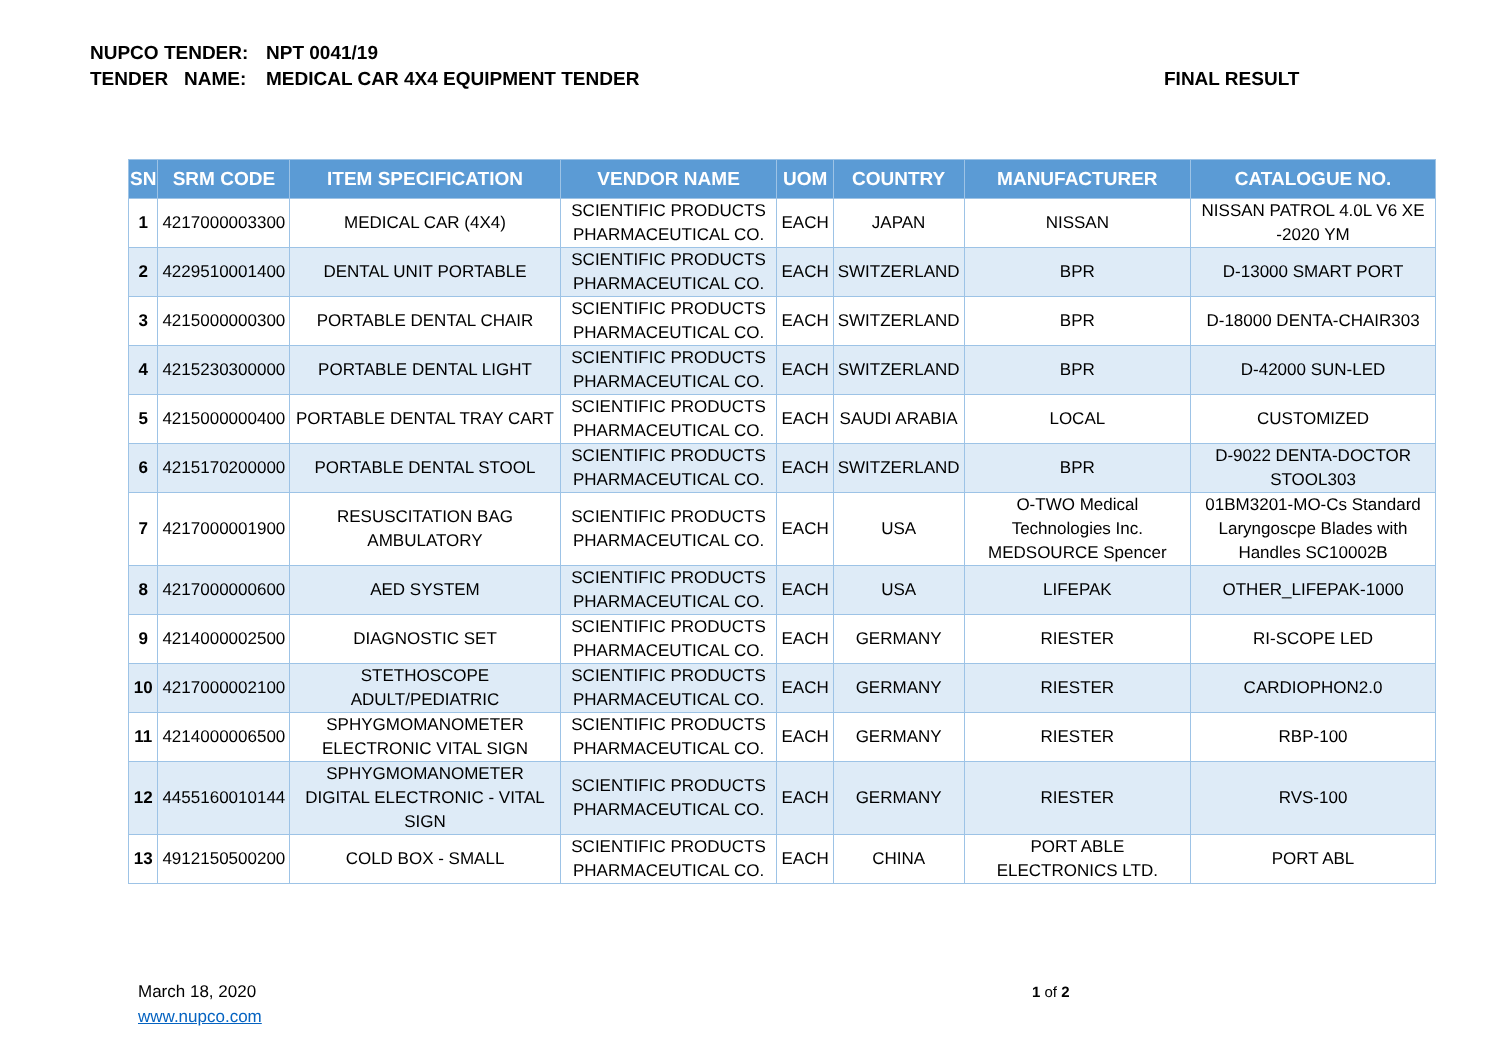NUPCO TENDER: NPT 0041/19
TENDER NAME: MEDICAL CAR 4X4 EQUIPMENT TENDER
FINAL RESULT
| SN | SRM CODE | ITEM SPECIFICATION | VENDOR NAME | UOM | COUNTRY | MANUFACTURER | CATALOGUE NO. |
| --- | --- | --- | --- | --- | --- | --- | --- |
| 1 | 4217000003300 | MEDICAL CAR (4X4) | SCIENTIFIC PRODUCTS PHARMACEUTICAL CO. | EACH | JAPAN | NISSAN | NISSAN PATROL 4.0L V6 XE -2020 YM |
| 2 | 4229510001400 | DENTAL UNIT PORTABLE | SCIENTIFIC PRODUCTS PHARMACEUTICAL CO. | EACH | SWITZERLAND | BPR | D-13000 SMART PORT |
| 3 | 4215000000300 | PORTABLE DENTAL CHAIR | SCIENTIFIC PRODUCTS PHARMACEUTICAL CO. | EACH | SWITZERLAND | BPR | D-18000 DENTA-CHAIR303 |
| 4 | 4215230300000 | PORTABLE DENTAL LIGHT | SCIENTIFIC PRODUCTS PHARMACEUTICAL CO. | EACH | SWITZERLAND | BPR | D-42000 SUN-LED |
| 5 | 4215000000400 | PORTABLE DENTAL TRAY CART | SCIENTIFIC PRODUCTS PHARMACEUTICAL CO. | EACH | SAUDI ARABIA | LOCAL | CUSTOMIZED |
| 6 | 4215170200000 | PORTABLE DENTAL STOOL | SCIENTIFIC PRODUCTS PHARMACEUTICAL CO. | EACH | SWITZERLAND | BPR | D-9022 DENTA-DOCTOR STOOL303 |
| 7 | 4217000001900 | RESUSCITATION BAG AMBULATORY | SCIENTIFIC PRODUCTS PHARMACEUTICAL CO. | EACH | USA | O-TWO Medical Technologies Inc. MEDSOURCE Spencer | 01BM3201-MO-Cs Standard Laryngoscpe Blades with Handles SC10002B |
| 8 | 4217000000600 | AED SYSTEM | SCIENTIFIC PRODUCTS PHARMACEUTICAL CO. | EACH | USA | LIFEPAK | OTHER_LIFEPAK-1000 |
| 9 | 4214000002500 | DIAGNOSTIC SET | SCIENTIFIC PRODUCTS PHARMACEUTICAL CO. | EACH | GERMANY | RIESTER | RI-SCOPE LED |
| 10 | 4217000002100 | STETHOSCOPE ADULT/PEDIATRIC | SCIENTIFIC PRODUCTS PHARMACEUTICAL CO. | EACH | GERMANY | RIESTER | CARDIOPHON2.0 |
| 11 | 4214000006500 | SPHYGMOMANOMETER ELECTRONIC VITAL SIGN | SCIENTIFIC PRODUCTS PHARMACEUTICAL CO. | EACH | GERMANY | RIESTER | RBP-100 |
| 12 | 4455160010144 | SPHYGMOMANOMETER DIGITAL ELECTRONIC - VITAL SIGN | SCIENTIFIC PRODUCTS PHARMACEUTICAL CO. | EACH | GERMANY | RIESTER | RVS-100 |
| 13 | 4912150500200 | COLD BOX - SMALL | SCIENTIFIC PRODUCTS PHARMACEUTICAL CO. | EACH | CHINA | PORT ABLE ELECTRONICS LTD. | PORT ABL |
March 18, 2020
www.nupco.com
1 of 2